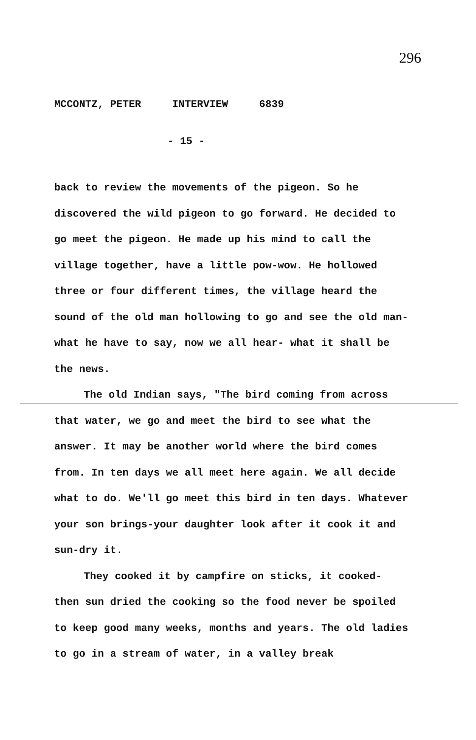296
MCCONTZ, PETER INTERVIEW 6839
- 15 -
back to review the movements of the pigeon. So he discovered the wild pigeon to go forward. He decided to go meet the pigeon. He made up his mind to call the village together, have a little pow-wow. He hollowed three or four different times, the village heard the sound of the old man hollowing to go and see the old man- what he have to say, now we all hear- what it shall be the news.
The old Indian says, "The bird coming from across that water, we go and meet the bird to see what the answer. It may be another world where the bird comes from. In ten days we all meet here again. We all decide what to do. We'll go meet this bird in ten days. Whatever your son brings-your daughter look after it cook it and sun-dry it.
They cooked it by campfire on sticks, it cooked- then sun dried the cooking so the food never be spoiled to keep good many weeks, months and years. The old ladies to go in a stream of water, in a valley break